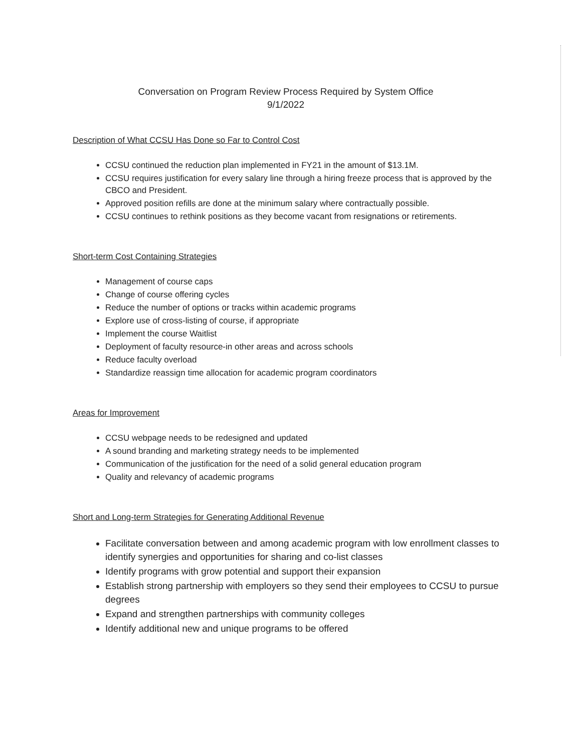Conversation on Program Review Process Required by System Office
9/1/2022
Description of What CCSU Has Done so Far to Control Cost
CCSU continued the reduction plan implemented in FY21 in the amount of $13.1M.
CCSU requires justification for every salary line through a hiring freeze process that is approved by the CBCO and President.
Approved position refills are done at the minimum salary where contractually possible.
CCSU continues to rethink positions as they become vacant from resignations or retirements.
Short-term Cost Containing Strategies
Management of course caps
Change of course offering cycles
Reduce the number of options or tracks within academic programs
Explore use of cross-listing of course, if appropriate
Implement the course Waitlist
Deployment of faculty resource-in other areas and across schools
Reduce faculty overload
Standardize reassign time allocation for academic program coordinators
Areas for Improvement
CCSU webpage needs to be redesigned and updated
A sound branding and marketing strategy needs to be implemented
Communication of the justification for the need of a solid general education program
Quality and relevancy of academic programs
Short and Long-term Strategies for Generating Additional Revenue
Facilitate conversation between and among academic program with low enrollment classes to identify synergies and opportunities for sharing and co-list classes
Identify programs with grow potential and support their expansion
Establish strong partnership with employers so they send their employees to CCSU to pursue degrees
Expand and strengthen partnerships with community colleges
Identify additional new and unique programs to be offered